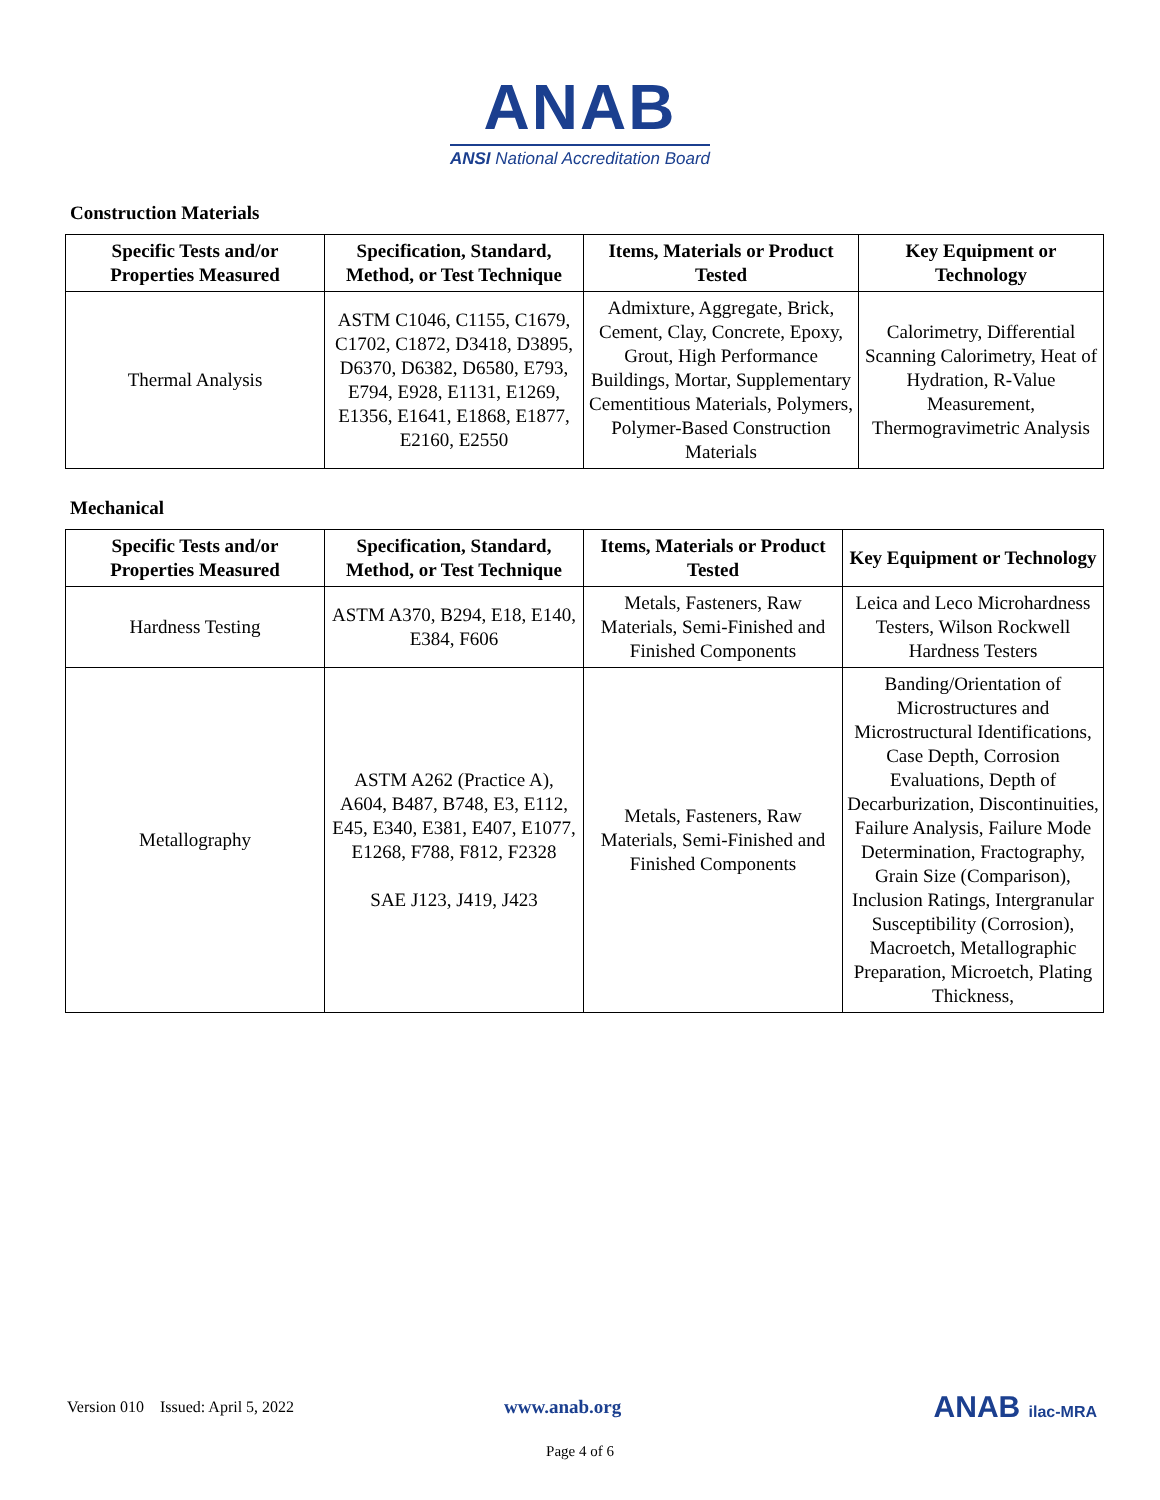ANAB
ANSI National Accreditation Board
Construction Materials
| Specific Tests and/or Properties Measured | Specification, Standard, Method, or Test Technique | Items, Materials or Product Tested | Key Equipment or Technology |
| --- | --- | --- | --- |
| Thermal Analysis | ASTM C1046, C1155, C1679, C1702, C1872, D3418, D3895, D6370, D6382, D6580, E793, E794, E928, E1131, E1269, E1356, E1641, E1868, E1877, E2160, E2550 | Admixture, Aggregate, Brick, Cement, Clay, Concrete, Epoxy, Grout, High Performance Buildings, Mortar, Supplementary Cementitious Materials, Polymers, Polymer-Based Construction Materials | Calorimetry, Differential Scanning Calorimetry, Heat of Hydration, R-Value Measurement, Thermogravimetric Analysis |
Mechanical
| Specific Tests and/or Properties Measured | Specification, Standard, Method, or Test Technique | Items, Materials or Product Tested | Key Equipment or Technology |
| --- | --- | --- | --- |
| Hardness Testing | ASTM A370, B294, E18, E140, E384, F606 | Metals, Fasteners, Raw Materials, Semi-Finished and Finished Components | Leica and Leco Microhardness Testers, Wilson Rockwell Hardness Testers |
| Metallography | ASTM A262 (Practice A), A604, B487, B748, E3, E112, E45, E340, E381, E407, E1077, E1268, F788, F812, F2328 SAE J123, J419, J423 | Metals, Fasteners, Raw Materials, Semi-Finished and Finished Components | Banding/Orientation of Microstructures and Microstructural Identifications, Case Depth, Corrosion Evaluations, Depth of Decarburization, Discontinuities, Failure Analysis, Failure Mode Determination, Fractography, Grain Size (Comparison), Inclusion Ratings, Intergranular Susceptibility (Corrosion), Macroetch, Metallographic Preparation, Microetch, Plating Thickness, |
Version 010 Issued: April 5, 2022 www.anab.org ANAB ilac-MRA
Page 4 of 6